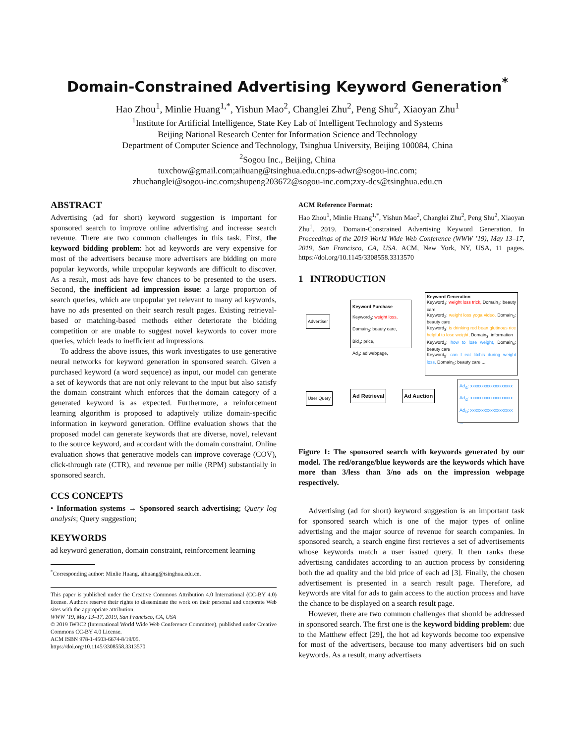Domain-Constrained Advertising Keyword Generation<sup>*</sup>
Hao Zhou<sup>1</sup>, Minlie Huang<sup>1,*</sup>, Yishun Mao<sup>2</sup>, Changlei Zhu<sup>2</sup>, Peng Shu<sup>2</sup>, Xiaoyan Zhu<sup>1</sup>
<sup>1</sup> Institute for Artificial Intelligence, State Key Lab of Intelligent Technology and Systems
Beijing National Research Center for Information Science and Technology
Department of Computer Science and Technology, Tsinghua University, Beijing 100084, China
<sup>2</sup> Sogou Inc., Beijing, China
tuxchow@gmail.com;aihuang@tsinghua.edu.cn;ps-adwr@sogou-inc.com;
zhuchanglei@sogou-inc.com;shupeng203672@sogou-inc.com;zxy-dcs@tsinghua.edu.cn
ABSTRACT
Advertising (ad for short) keyword suggestion is important for sponsored search to improve online advertising and increase search revenue. There are two common challenges in this task. First, the keyword bidding problem: hot ad keywords are very expensive for most of the advertisers because more advertisers are bidding on more popular keywords, while unpopular keywords are difficult to discover. As a result, most ads have few chances to be presented to the users. Second, the inefficient ad impression issue: a large proportion of search queries, which are unpopular yet relevant to many ad keywords, have no ads presented on their search result pages. Existing retrieval-based or matching-based methods either deteriorate the bidding competition or are unable to suggest novel keywords to cover more queries, which leads to inefficient ad impressions.
To address the above issues, this work investigates to use generative neural networks for keyword generation in sponsored search. Given a purchased keyword (a word sequence) as input, our model can generate a set of keywords that are not only relevant to the input but also satisfy the domain constraint which enforces that the domain category of a generated keyword is as expected. Furthermore, a reinforcement learning algorithm is proposed to adaptively utilize domain-specific information in keyword generation. Offline evaluation shows that the proposed model can generate keywords that are diverse, novel, relevant to the source keyword, and accordant with the domain constraint. Online evaluation shows that generative models can improve coverage (COV), click-through rate (CTR), and revenue per mille (RPM) substantially in sponsored search.
CCS CONCEPTS
• Information systems → Sponsored search advertising; Query log analysis; Query suggestion;
KEYWORDS
ad keyword generation, domain constraint, reinforcement learning
<sup>*</sup> Corresponding author: Minlie Huang, aihuang@tsinghua.edu.cn.
This paper is published under the Creative Commons Attribution 4.0 International (CC-BY 4.0) license. Authors reserve their rights to disseminate the work on their personal and corporate Web sites with the appropriate attribution.
WWW ’19, May 13–17, 2019, San Francisco, CA, USA
© 2019 IW3C2 (International World Wide Web Conference Committee), published under Creative Commons CC-BY 4.0 License.
ACM ISBN 978-1-4503-6674-8/19/05.
https://doi.org/10.1145/3308558.3313570
ACM Reference Format:
Hao Zhou<sup>1</sup>, Minlie Huang<sup>1,*</sup>, Yishun Mao<sup>2</sup>, Changlei Zhu<sup>2</sup>, Peng Shu<sup>2</sup>, Xiaoyan Zhu<sup>1</sup>. 2019. Domain-Constrained Advertising Keyword Generation. In Proceedings of the 2019 World Wide Web Conference (WWW ’19), May 13–17, 2019, San Francisco, CA, USA. ACM, New York, NY, USA, 11 pages. https://doi.org/10.1145/3308558.3313570
1 INTRODUCTION
Advertiser
Keyword Purchase
Keyword<sub>0</sub>: weight loss,
Domain<sub>0</sub>: beauty care,
Bid<sub>0</sub>: price,
Ad<sub>0</sub>: ad webpage,
Keyword Generation
Keyword<sub>1</sub>: weight loss trick, Domain<sub>1</sub>: beauty care
Keyword<sub>2</sub>: weight loss yoga video, Domain<sub>2</sub>: beauty care
Keyword<sub>3</sub>: is drinking red bean glutinous rice helpful to lose weight, Domain<sub>3</sub>: information
Keyword<sub>4</sub>: how to lose weight, Domain<sub>4</sub>: beauty care
Keyword<sub>5</sub>: can I eat litchis during weight loss, Domain<sub>5</sub>: beauty care ...
User Query Ad Retrieval Ad Auction
Ad<sub>i1</sub>: xxxxxxxxxxxxxxxxxxx
Ad<sub>i2</sub>: xxxxxxxxxxxxxxxxxxx
Ad<sub>i3</sub>: xxxxxxxxxxxxxxxxxxx
...
Figure 1: The sponsored search with keywords generated by our model. The red/orange/blue keywords are the keywords which have more than 3/less than 3/no ads on the impression webpage respectively.
Advertising (ad for short) keyword suggestion is an important task for sponsored search which is one of the major types of online advertising and the major source of revenue for search companies. In sponsored search, a search engine first retrieves a set of advertisements whose keywords match a user issued query. It then ranks these advertising candidates according to an auction process by considering both the ad quality and the bid price of each ad [3]. Finally, the chosen advertisement is presented in a search result page. Therefore, ad keywords are vital for ads to gain access to the auction process and have the chance to be displayed on a search result page.
However, there are two common challenges that should be addressed in sponsored search. The first one is the keyword bidding problem: due to the Matthew effect [29], the hot ad keywords become too expensive for most of the advertisers, because too many advertisers bid on such keywords. As a result, many advertisers